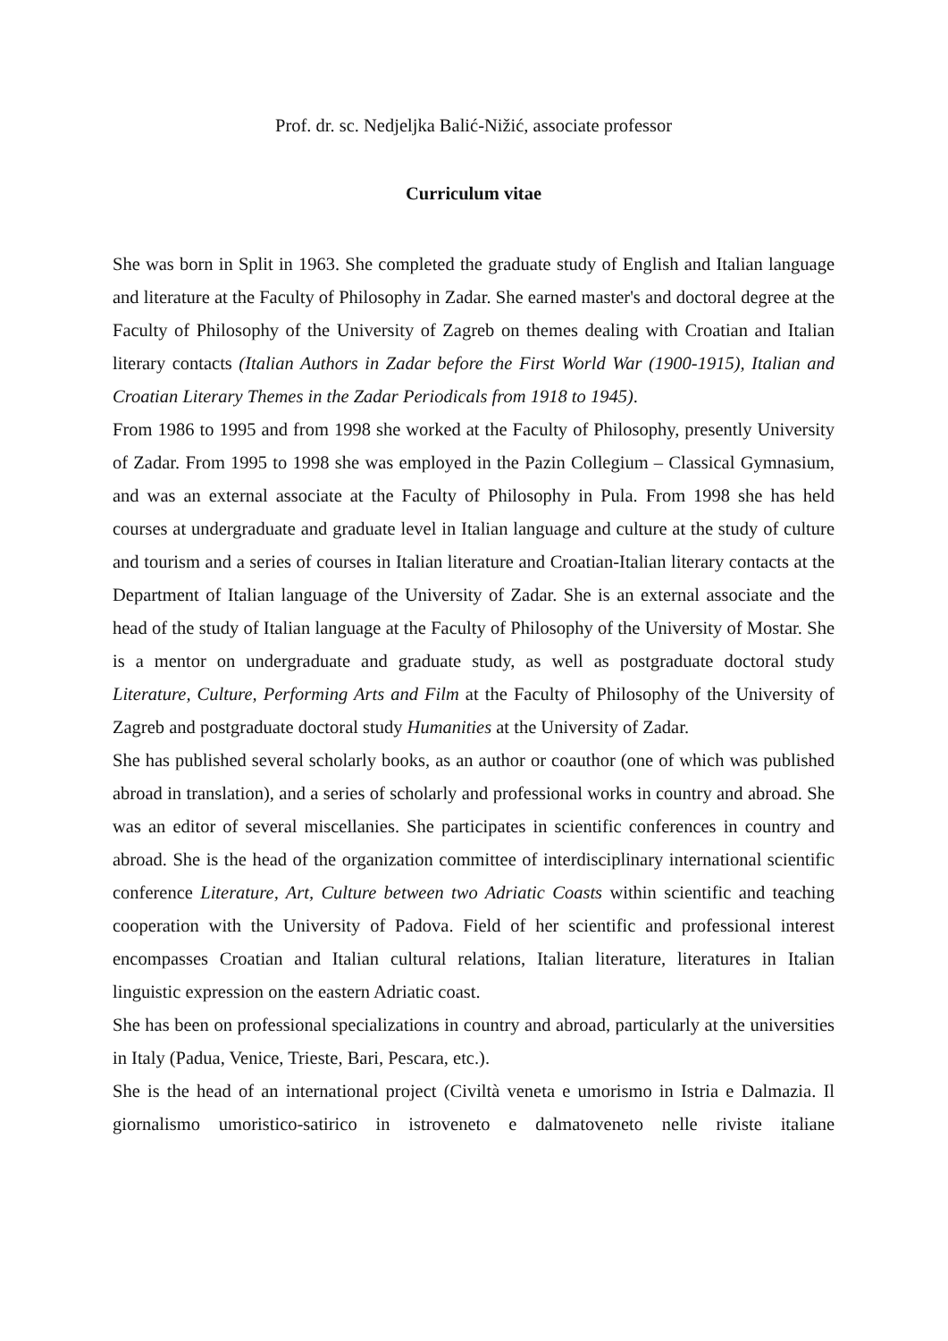Prof. dr. sc. Nedjeljka Balić-Nižić, associate professor
Curriculum vitae
She was born in Split in 1963. She completed the graduate study of English and Italian language and literature at the Faculty of Philosophy in Zadar. She earned master's and doctoral degree at the Faculty of Philosophy of the University of Zagreb on themes dealing with Croatian and Italian literary contacts (Italian Authors in Zadar before the First World War (1900-1915), Italian and Croatian Literary Themes in the Zadar Periodicals from 1918 to 1945).
From 1986 to 1995 and from 1998 she worked at the Faculty of Philosophy, presently University of Zadar. From 1995 to 1998 she was employed in the Pazin Collegium – Classical Gymnasium, and was an external associate at the Faculty of Philosophy in Pula. From 1998 she has held courses at undergraduate and graduate level in Italian language and culture at the study of culture and tourism and a series of courses in Italian literature and Croatian-Italian literary contacts at the Department of Italian language of the University of Zadar. She is an external associate and the head of the study of Italian language at the Faculty of Philosophy of the University of Mostar. She is a mentor on undergraduate and graduate study, as well as postgraduate doctoral study Literature, Culture, Performing Arts and Film at the Faculty of Philosophy of the University of Zagreb and postgraduate doctoral study Humanities at the University of Zadar.
She has published several scholarly books, as an author or coauthor (one of which was published abroad in translation), and a series of scholarly and professional works in country and abroad. She was an editor of several miscellanies. She participates in scientific conferences in country and abroad. She is the head of the organization committee of interdisciplinary international scientific conference Literature, Art, Culture between two Adriatic Coasts within scientific and teaching cooperation with the University of Padova. Field of her scientific and professional interest encompasses Croatian and Italian cultural relations, Italian literature, literatures in Italian linguistic expression on the eastern Adriatic coast.
She has been on professional specializations in country and abroad, particularly at the universities in Italy (Padua, Venice, Trieste, Bari, Pescara, etc.).
She is the head of an international project (Civiltà veneta e umorismo in Istria e Dalmazia. Il giornalismo umoristico-satirico in istroveneto e dalmatoveneto nelle riviste italiane